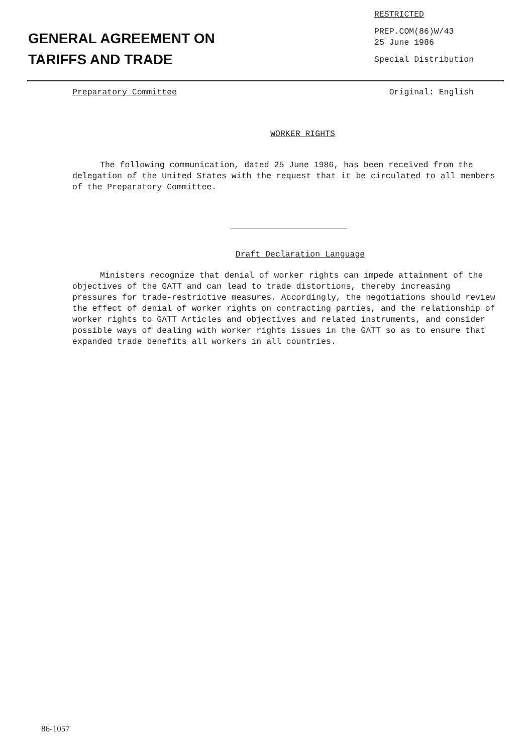GENERAL AGREEMENT ON
TARIFFS AND TRADE
RESTRICTED
PREP.COM(86)W/43
25 June 1986
Special Distribution
Preparatory Committee Original: English
WORKER RIGHTS
The following communication, dated 25 June 1986, has been received from the delegation of the United States with the request that it be circulated to all members of the Preparatory Committee.
Draft Declaration Language
Ministers recognize that denial of worker rights can impede attainment of the objectives of the GATT and can lead to trade distortions, thereby increasing pressures for trade-restrictive measures. Accordingly, the negotiations should review the effect of denial of worker rights on contracting parties, and the relationship of worker rights to GATT Articles and objectives and related instruments, and consider possible ways of dealing with worker rights issues in the GATT so as to ensure that expanded trade benefits all workers in all countries.
86-1057